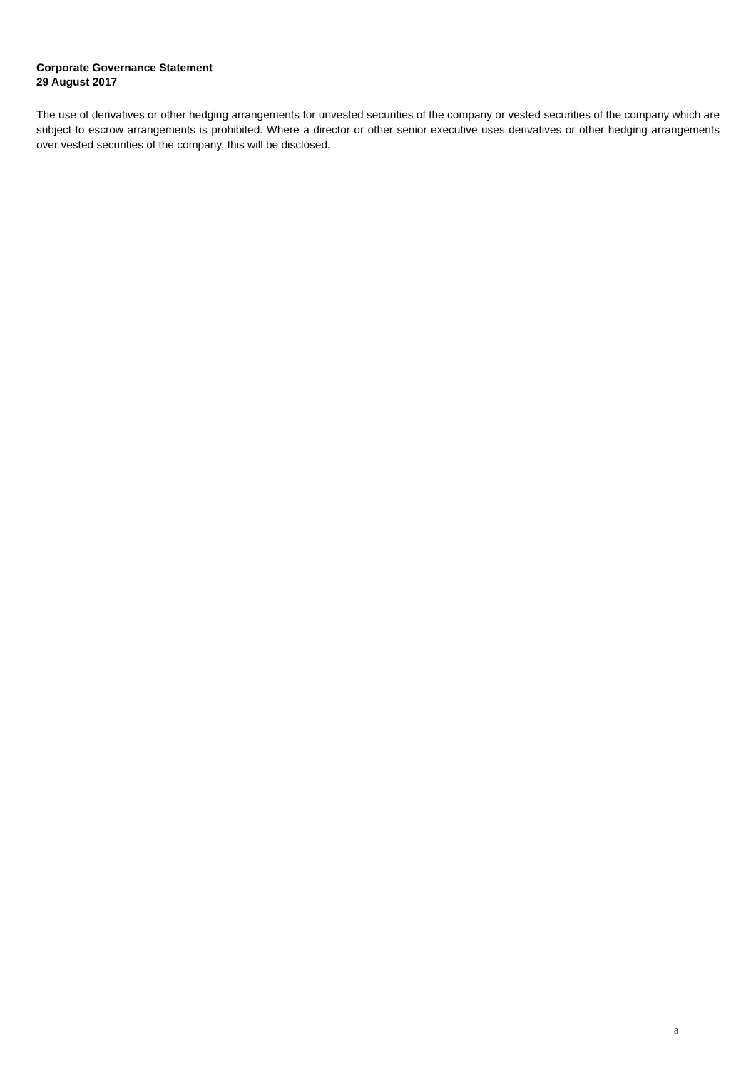Corporate Governance Statement
29 August 2017
The use of derivatives or other hedging arrangements for unvested securities of the company or vested securities of the company which are subject to escrow arrangements is prohibited. Where a director or other senior executive uses derivatives or other hedging arrangements over vested securities of the company, this will be disclosed.
8